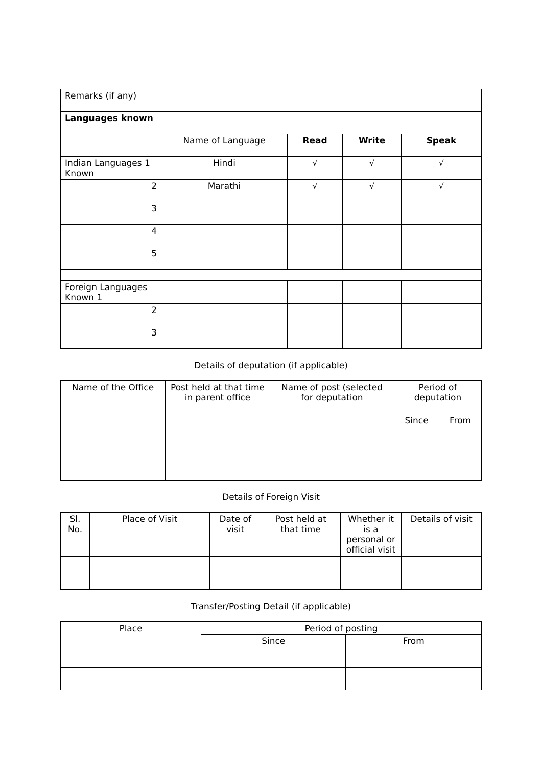| Remarks (if any) | | | | |
| Languages known | | | | |
| | Name of Language | Read | Write | Speak |
| Indian Languages 1 Known | Hindi | √ | √ | √ |
| 2 | Marathi | √ | √ | √ |
| 3 | | | | |
| 4 | | | | |
| 5 | | | | |
| Foreign Languages Known 1 | | | | |
| 2 | | | | |
| 3 | | | | |
Details of deputation (if applicable)
| Name of the Office | Post held at that time in parent office | Name of post (selected for deputation | Period of deputation | |
| --- | --- | --- | --- | --- |
| | | | Since | From |
Details of Foreign Visit
| Sl. No. | Place of Visit | Date of visit | Post held at that time | Whether it is a personal or official visit | Details of visit |
| --- | --- | --- | --- | --- | --- |
Transfer/Posting Detail (if applicable)
| Place | Period of posting | |
| --- | --- | --- |
| | Since | From |